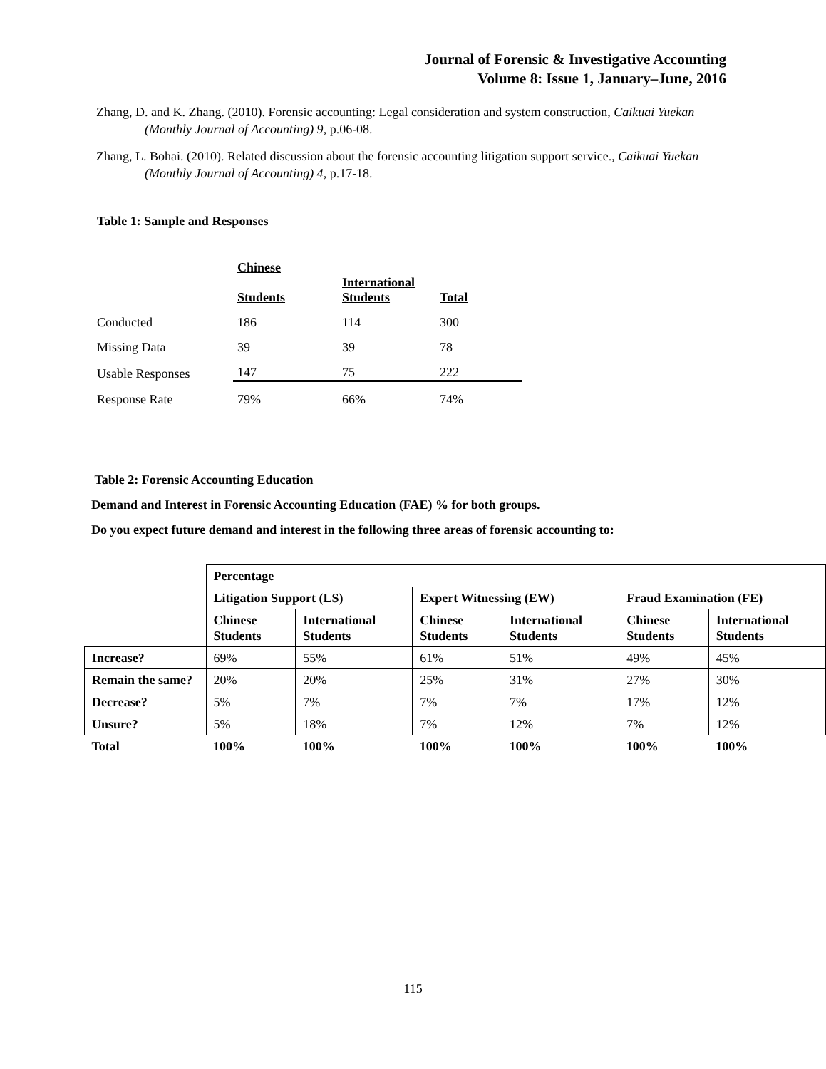Journal of Forensic & Investigative Accounting
Volume 8: Issue 1, January–June, 2016
Zhang, D. and K. Zhang. (2010). Forensic accounting: Legal consideration and system construction, Caikuai Yuekan (Monthly Journal of Accounting) 9, p.06-08.
Zhang, L. Bohai. (2010). Related discussion about the forensic accounting litigation support service., Caikuai Yuekan (Monthly Journal of Accounting) 4, p.17-18.
Table 1: Sample and Responses
| | Chinese Students | International Students | Total |
| --- | --- | --- | --- |
| Conducted | 186 | 114 | 300 |
| Missing Data | 39 | 39 | 78 |
| Usable Responses | 147 | 75 | 222 |
| Response Rate | 79% | 66% | 74% |
Table 2: Forensic Accounting Education
Demand and Interest in Forensic Accounting Education (FAE) % for both groups.
Do you expect future demand and interest in the following three areas of forensic accounting to:
| | Percentage | | | | | |
| | Litigation Support (LS) | | Expert Witnessing (EW) | | Fraud Examination (FE) | |
| | Chinese Students | International Students | Chinese Students | International Students | Chinese Students | International Students |
| Increase? | 69% | 55% | 61% | 51% | 49% | 45% |
| Remain the same? | 20% | 20% | 25% | 31% | 27% | 30% |
| Decrease? | 5% | 7% | 7% | 7% | 17% | 12% |
| Unsure? | 5% | 18% | 7% | 12% | 7% | 12% |
| Total | 100% | 100% | 100% | 100% | 100% | 100% |
115